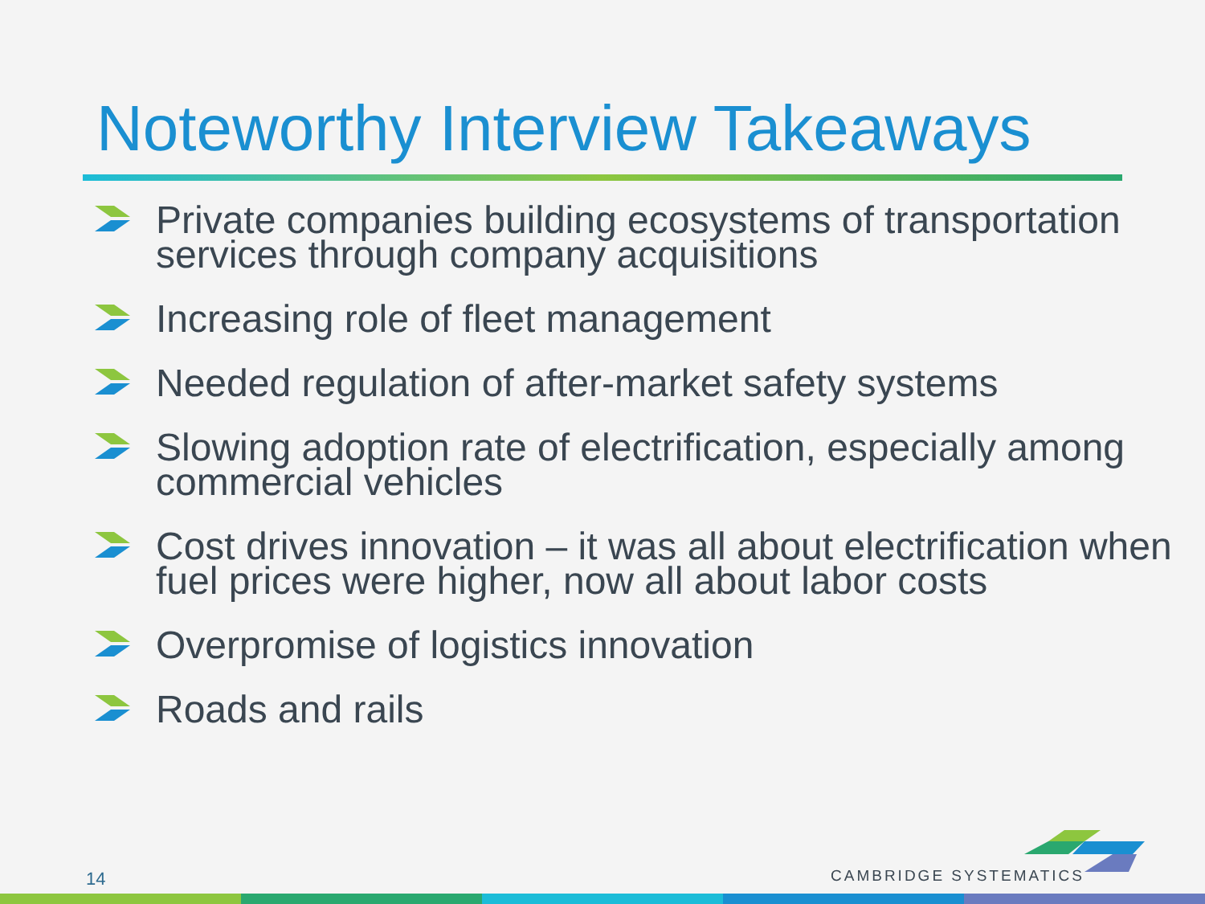Noteworthy Interview Takeaways
Private companies building ecosystems of transportation services through company acquisitions
Increasing role of fleet management
Needed regulation of after-market safety systems
Slowing adoption rate of electrification, especially among commercial vehicles
Cost drives innovation – it was all about electrification when fuel prices were higher, now all about labor costs
Overpromise of logistics innovation
Roads and rails
14 CAMBRIDGE SYSTEMATICS